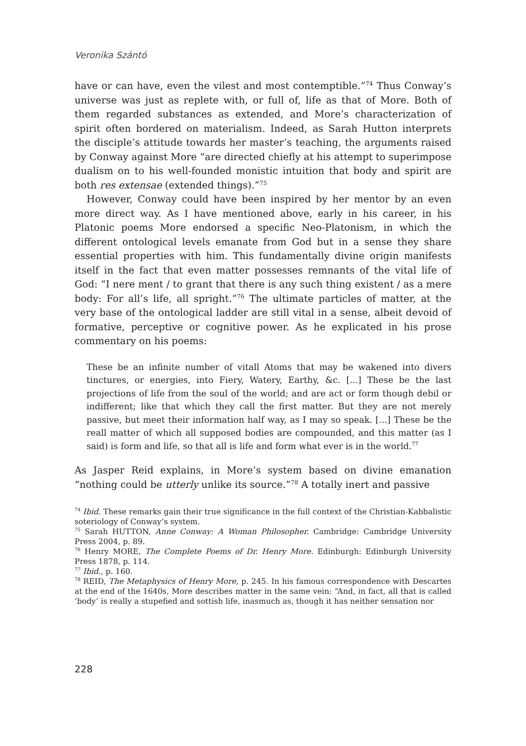Veronika Szántó
have or can have, even the vilest and most contemptible.”<sup>74</sup> Thus Conway’s universe was just as replete with, or full of, life as that of More. Both of them regarded substances as extended, and More’s characterization of spirit often bordered on materialism. Indeed, as Sarah Hutton interprets the disciple’s attitude towards her master’s teaching, the arguments raised by Conway against More “are directed chiefly at his attempt to superimpose dualism on to his well-founded monistic intuition that body and spirit are both res extensae (extended things).”<sup>75</sup>
However, Conway could have been inspired by her mentor by an even more direct way. As I have mentioned above, early in his career, in his Platonic poems More endorsed a specific Neo-Platonism, in which the different ontological levels emanate from God but in a sense they share essential properties with him. This fundamentally divine origin manifests itself in the fact that even matter possesses remnants of the vital life of God: “I nere ment / to grant that there is any such thing existent / as a mere body: For all’s life, all spright.”<sup>76</sup> The ultimate particles of matter, at the very base of the ontological ladder are still vital in a sense, albeit devoid of formative, perceptive or cognitive power. As he explicated in his prose commentary on his poems:
These be an infinite number of vitall Atoms that may be wakened into divers tinctures, or energies, into Fiery, Watery, Earthy, &c. [...] These be the last projections of life from the soul of the world; and are act or form though debil or indifferent; like that which they call the first matter. But they are not merely passive, but meet their information half way, as I may so speak. [...] These be the reall matter of which all supposed bodies are compounded, and this matter (as I said) is form and life, so that all is life and form what ever is in the world.<sup>77</sup>
As Jasper Reid explains, in More’s system based on divine emanation “nothing could be utterly unlike its source.”<sup>78</sup> A totally inert and passive
<sup>74</sup> Ibid. These remarks gain their true significance in the full context of the Christian-Kabbalistic soteriology of Conway’s system.
<sup>75</sup> Sarah HUTTON, Anne Conway: A Woman Philosopher. Cambridge: Cambridge University Press 2004, p. 89.
<sup>76</sup> Henry MORE, The Complete Poems of Dr. Henry More. Edinburgh: Edinburgh University Press 1878, p. 114.
<sup>77</sup> Ibid., p. 160.
<sup>78</sup> REID, The Metaphysics of Henry More, p. 245. In his famous correspondence with Descartes at the end of the 1640s, More describes matter in the same vein: “And, in fact, all that is called ‘body’ is really a stupefied and sottish life, inasmuch as, though it has neither sensation nor
228